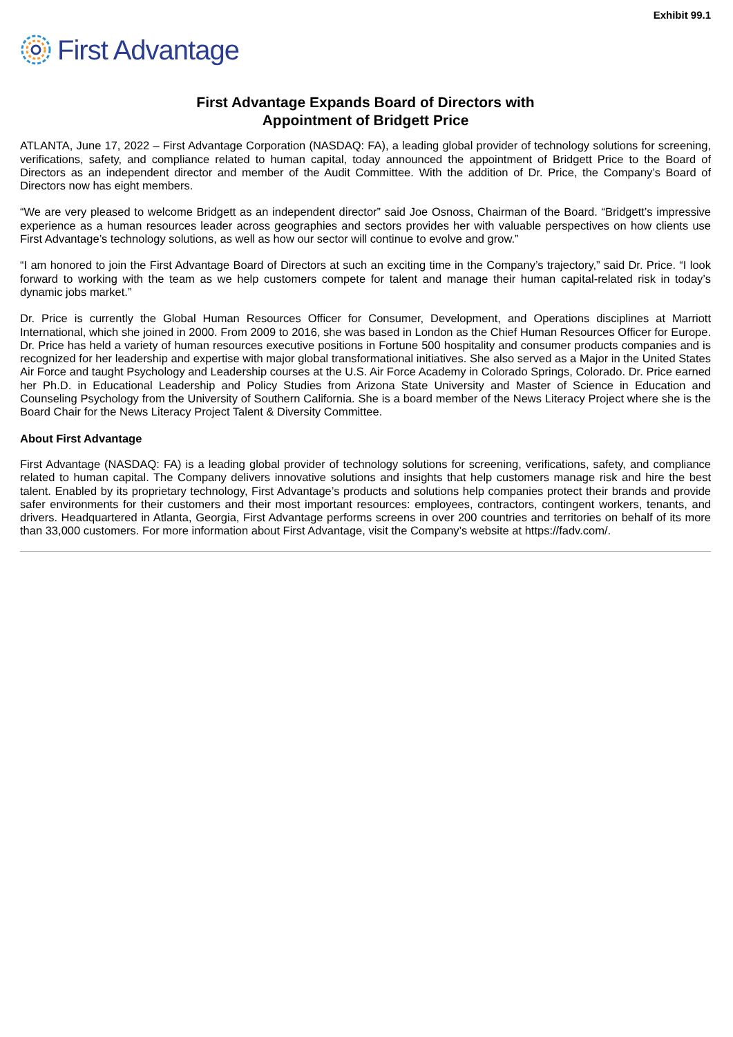Exhibit 99.1
First Advantage
First Advantage Expands Board of Directors with
Appointment of Bridgett Price
ATLANTA, June 17, 2022 – First Advantage Corporation (NASDAQ: FA), a leading global provider of technology solutions for screening, verifications, safety, and compliance related to human capital, today announced the appointment of Bridgett Price to the Board of Directors as an independent director and member of the Audit Committee. With the addition of Dr. Price, the Company’s Board of Directors now has eight members.
“We are very pleased to welcome Bridgett as an independent director” said Joe Osnoss, Chairman of the Board. “Bridgett’s impressive experience as a human resources leader across geographies and sectors provides her with valuable perspectives on how clients use First Advantage’s technology solutions, as well as how our sector will continue to evolve and grow.”
“I am honored to join the First Advantage Board of Directors at such an exciting time in the Company’s trajectory,” said Dr. Price. “I look forward to working with the team as we help customers compete for talent and manage their human capital-related risk in today’s dynamic jobs market.”
Dr. Price is currently the Global Human Resources Officer for Consumer, Development, and Operations disciplines at Marriott International, which she joined in 2000. From 2009 to 2016, she was based in London as the Chief Human Resources Officer for Europe. Dr. Price has held a variety of human resources executive positions in Fortune 500 hospitality and consumer products companies and is recognized for her leadership and expertise with major global transformational initiatives. She also served as a Major in the United States Air Force and taught Psychology and Leadership courses at the U.S. Air Force Academy in Colorado Springs, Colorado. Dr. Price earned her Ph.D. in Educational Leadership and Policy Studies from Arizona State University and Master of Science in Education and Counseling Psychology from the University of Southern California. She is a board member of the News Literacy Project where she is the Board Chair for the News Literacy Project Talent & Diversity Committee.
About First Advantage
First Advantage (NASDAQ: FA) is a leading global provider of technology solutions for screening, verifications, safety, and compliance related to human capital. The Company delivers innovative solutions and insights that help customers manage risk and hire the best talent. Enabled by its proprietary technology, First Advantage’s products and solutions help companies protect their brands and provide safer environments for their customers and their most important resources: employees, contractors, contingent workers, tenants, and drivers. Headquartered in Atlanta, Georgia, First Advantage performs screens in over 200 countries and territories on behalf of its more than 33,000 customers. For more information about First Advantage, visit the Company’s website at https://fadv.com/.